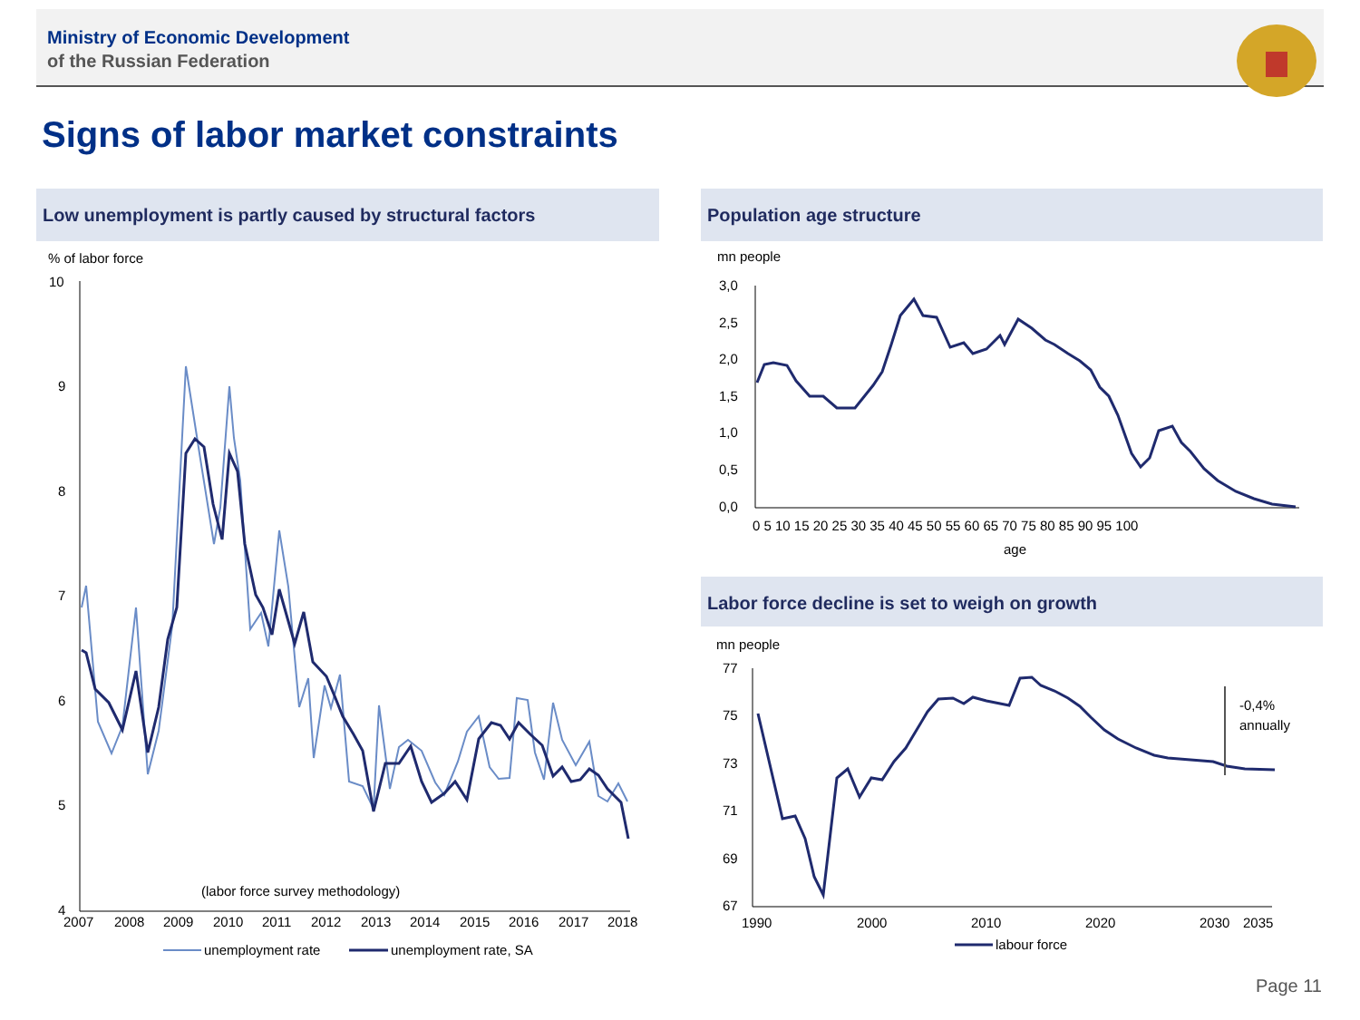Ministry of Economic Development
of the Russian Federation
Signs of labor market constraints
Low unemployment is partly caused by structural factors Population age structure
Labor force decline is set to weigh on growth
% of labor force
10
9
8
7
6
5
4
2007
2008
2009
2010
2011
2012
2013
2014
2015
2016
2017
2018
(labor force survey methodology)
unemployment rate
unemployment rate, SA
mn people
3,0
2,5
2,0
1,5
1,0
0,5
0,0
0 5 10 15 20 25 30 35 40 45 50 55 60 65 70 75 80 85 90 95 100
age
mn people
77
75
73
71
69
67
1990
2000
2010
2020
2030
2035
-0,4%
annually
labour force
Page 11